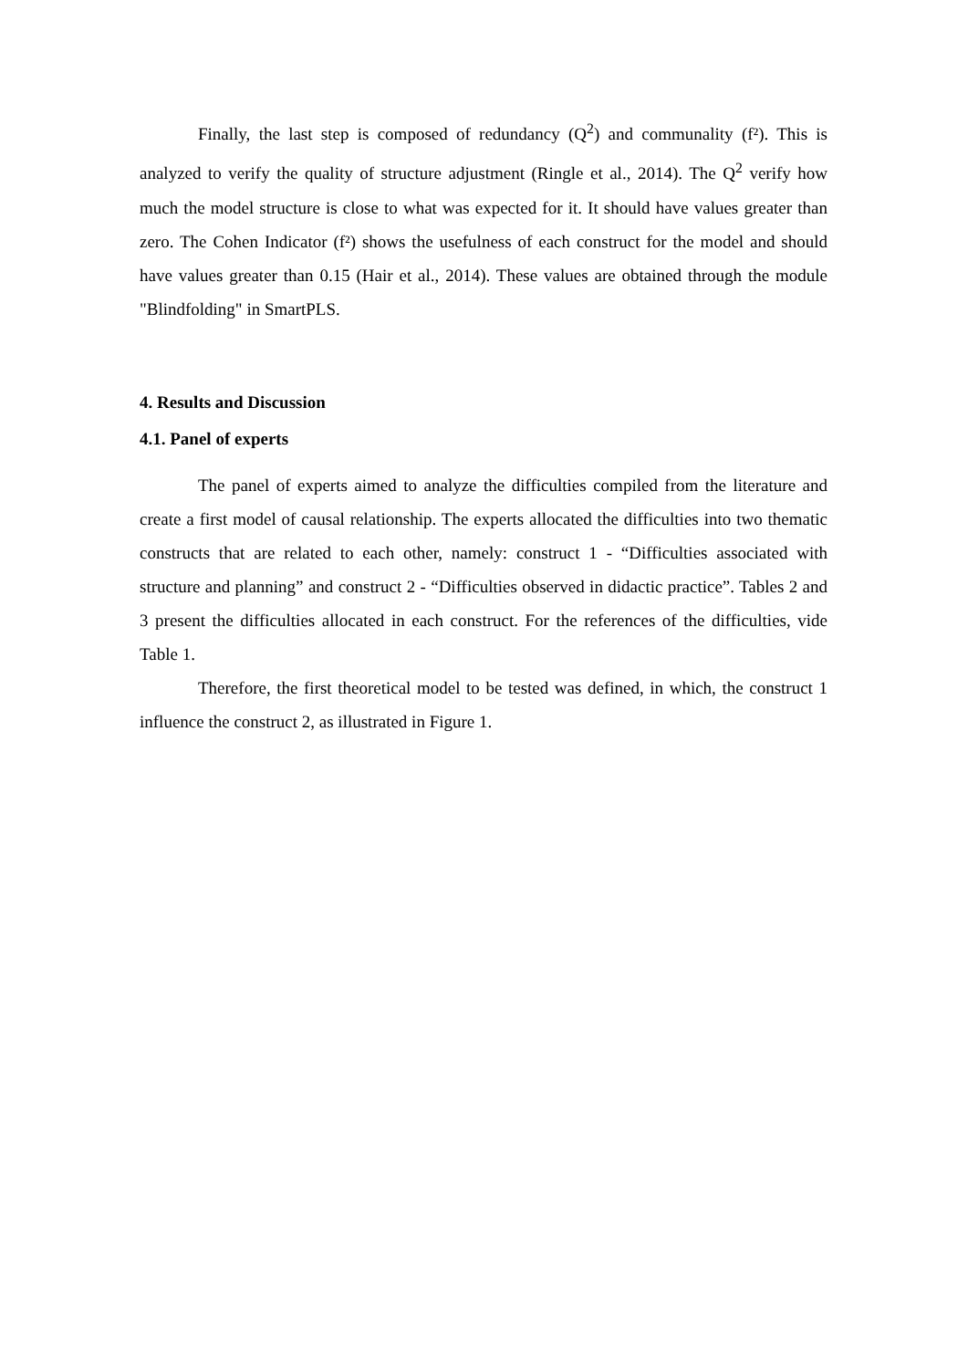Finally, the last step is composed of redundancy (Q<sup>2</sup>) and communality (f²). This is analyzed to verify the quality of structure adjustment (Ringle et al., 2014). The Q<sup>2</sup> verify how much the model structure is close to what was expected for it. It should have values greater than zero. The Cohen Indicator (f²) shows the usefulness of each construct for the model and should have values greater than 0.15 (Hair et al., 2014). These values are obtained through the module "Blindfolding" in SmartPLS.
4. Results and Discussion
4.1. Panel of experts
The panel of experts aimed to analyze the difficulties compiled from the literature and create a first model of causal relationship. The experts allocated the difficulties into two thematic constructs that are related to each other, namely: construct 1 - “Difficulties associated with structure and planning” and construct 2 - “Difficulties observed in didactic practice”. Tables 2 and 3 present the difficulties allocated in each construct. For the references of the difficulties, vide Table 1.
Therefore, the first theoretical model to be tested was defined, in which, the construct 1 influence the construct 2, as illustrated in Figure 1.